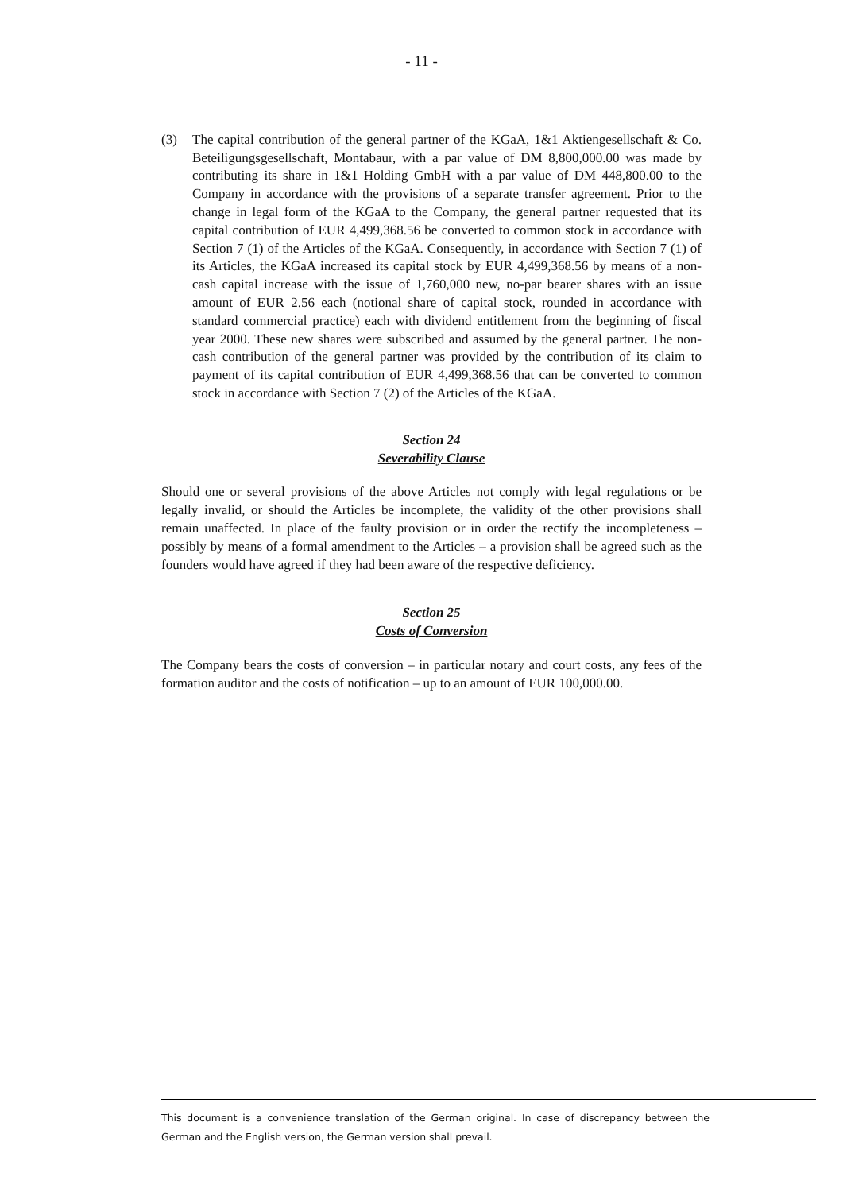- 11 -
(3) The capital contribution of the general partner of the KGaA, 1&1 Aktiengesell­schaft & Co. Beteiligungsgesellschaft, Montabaur, with a par value of DM 8,800,000.00 was made by contributing its share in 1&1 Holding GmbH with a par value of DM 448,800.00 to the Company in accordance with the provisions of a separate transfer agreement. Prior to the change in legal form of the KGaA to the Company, the general partner requested that its capital contribution of EUR 4,499,368.56 be converted to common stock in accordance with Section 7 (1) of the Articles of the KGaA. Consequently, in accordance with Section 7 (1) of its Articles, the KGaA increased its capital stock by EUR 4,499,368.56 by means of a non-cash capital increase with the issue of 1,760,000 new, no-par bearer shares with an issue amount of EUR 2.56 each (notional share of capital stock, rounded in accordance with standard commercial practice) each with dividend entitlement from the beginning of fiscal year 2000. These new shares were subscribed and as­sumed by the general partner. The non-cash contribution of the general partner was provided by the contribution of its claim to payment of its capital contribution of EUR 4,499,368.56 that can be converted to common stock in accordance with Sec­tion 7 (2) of the Articles of the KGaA.
Section 24
Severability Clause
Should one or several provisions of the above Articles not comply with legal regulations or be legally invalid, or should the Articles be incomplete, the validity of the other pro­visions shall remain unaffected. In place of the faulty provision or in order the rectify the incompleteness – possibly by means of a formal amendment to the Articles – a provision shall be agreed such as the founders would have agreed if they had been aware of the respective deficiency.
Section 25
Costs of Conversion
The Company bears the costs of conversion – in particular notary and court costs, any fees of the formation auditor and the costs of notification – up to an amount of EUR 100,000.00.
This document is a convenience translation of the German original. In case of discrepancy between the German and the English version, the German version shall prevail.